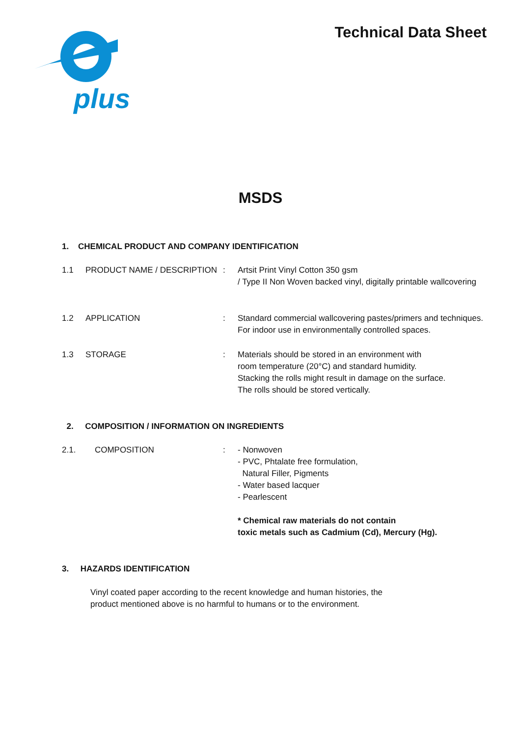plus
Technical Data Sheet
MSDS
1. CHEMICAL PRODUCT AND COMPANY IDENTIFICATION
1.1 PRODUCT NAME / DESCRIPTION : Artsit Print Vinyl Cotton 350 gsm
/ Type II Non Woven backed vinyl, digitally printable wallcovering
1.2 APPLICATION : Standard commercial wallcovering pastes/primers and techniques. For indoor use in environmentally controlled spaces.
1.3 STORAGE : Materials should be stored in an environment with
room temperature (20°C) and standard humidity.
Stacking the rolls might result in damage on the surface.
The rolls should be stored vertically.
2. COMPOSITION / INFORMATION ON INGREDIENTS
2.1. COMPOSITION : - Nonwoven
- PVC, Phtalate free formulation,
Natural Filler, Pigments
- Water based lacquer
- Pearlescent
* Chemical raw materials do not contain
toxic metals such as Cadmium (Cd), Mercury (Hg).
3. HAZARDS IDENTIFICATION
Vinyl coated paper according to the recent knowledge and human histories, the product mentioned above is no harmful to humans or to the environment.